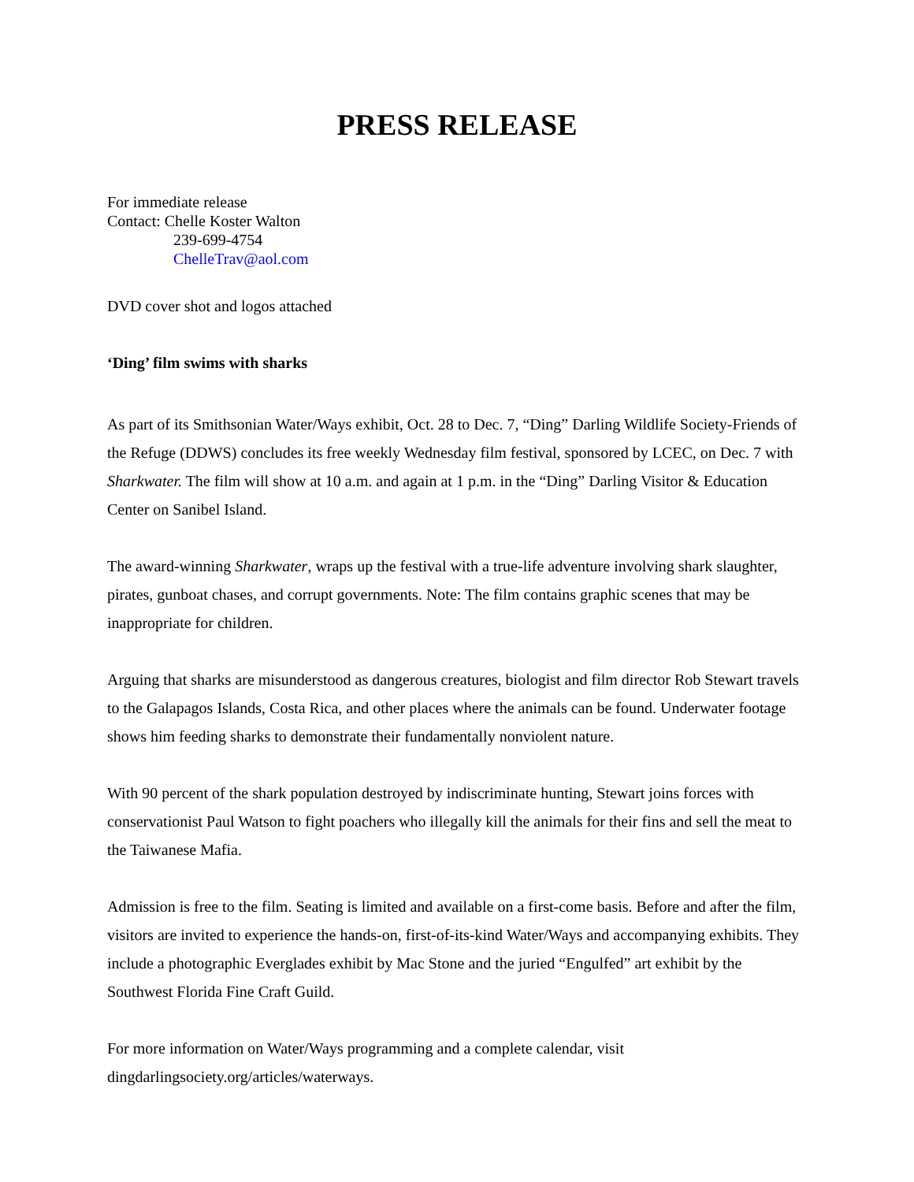PRESS RELEASE
For immediate release
Contact: Chelle Koster Walton
239-699-4754
ChelleTrav@aol.com
DVD cover shot and logos attached
‘Ding’ film swims with sharks
As part of its Smithsonian Water/Ways exhibit, Oct. 28 to Dec. 7, “Ding” Darling Wildlife Society-Friends of the Refuge (DDWS) concludes its free weekly Wednesday film festival, sponsored by LCEC, on Dec. 7 with Sharkwater. The film will show at 10 a.m. and again at 1 p.m. in the “Ding” Darling Visitor & Education Center on Sanibel Island.
The award-winning Sharkwater, wraps up the festival with a true-life adventure involving shark slaughter, pirates, gunboat chases, and corrupt governments. Note: The film contains graphic scenes that may be inappropriate for children.
Arguing that sharks are misunderstood as dangerous creatures, biologist and film director Rob Stewart travels to the Galapagos Islands, Costa Rica, and other places where the animals can be found. Underwater footage shows him feeding sharks to demonstrate their fundamentally nonviolent nature.
With 90 percent of the shark population destroyed by indiscriminate hunting, Stewart joins forces with conservationist Paul Watson to fight poachers who illegally kill the animals for their fins and sell the meat to the Taiwanese Mafia.
Admission is free to the film. Seating is limited and available on a first-come basis. Before and after the film, visitors are invited to experience the hands-on, first-of-its-kind Water/Ways and accompanying exhibits. They include a photographic Everglades exhibit by Mac Stone and the juried “Engulfed” art exhibit by the Southwest Florida Fine Craft Guild.
For more information on Water/Ways programming and a complete calendar, visit dingdarlingsociety.org/articles/waterways.